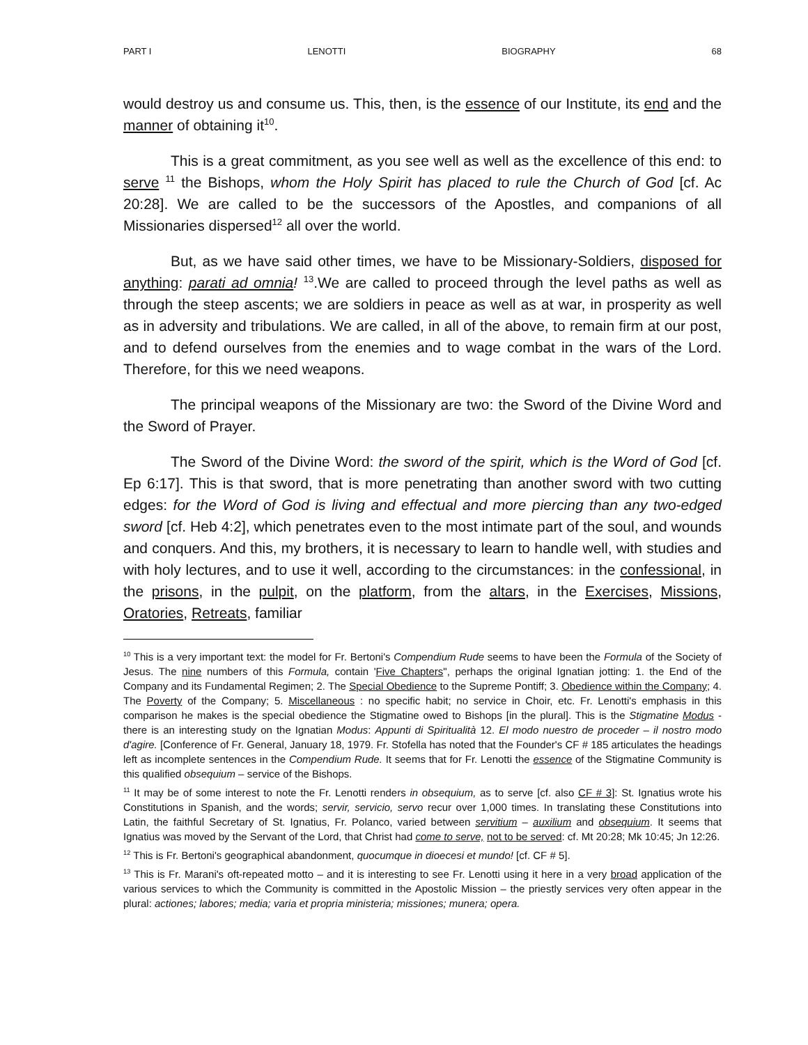PART I LENOTTI BIOGRAPHY 68
would destroy us and consume us. This, then, is the essence of our Institute, its end and the manner of obtaining it<sup>10</sup>.
This is a great commitment, as you see well as well as the excellence of this end: to serve <sup>11</sup> the Bishops, whom the Holy Spirit has placed to rule the Church of God [cf. Ac 20:28]. We are called to be the successors of the Apostles, and companions of all Missionaries dispersed<sup>12</sup> all over the world.
But, as we have said other times, we have to be Missionary-Soldiers, disposed for anything: parati ad omnia! <sup>13</sup>.We are called to proceed through the level paths as well as through the steep ascents; we are soldiers in peace as well as at war, in prosperity as well as in adversity and tribulations. We are called, in all of the above, to remain firm at our post, and to defend ourselves from the enemies and to wage combat in the wars of the Lord. Therefore, for this we need weapons.
The principal weapons of the Missionary are two: the Sword of the Divine Word and the Sword of Prayer.
The Sword of the Divine Word: the sword of the spirit, which is the Word of God [cf. Ep 6:17]. This is that sword, that is more penetrating than another sword with two cutting edges: for the Word of God is living and effectual and more piercing than any two-edged sword [cf. Heb 4:2], which penetrates even to the most intimate part of the soul, and wounds and conquers. And this, my brothers, it is necessary to learn to handle well, with studies and with holy lectures, and to use it well, according to the circumstances: in the confessional, in the prisons, in the pulpit, on the platform, from the altars, in the Exercises, Missions, Oratories, Retreats, familiar
<sup>10</sup> This is a very important text: the model for Fr. Bertoni's Compendium Rude seems to have been the Formula of the Society of Jesus. The nine numbers of this Formula, contain 'Five Chapters", perhaps the original Ignatian jotting: 1. the End of the Company and its Fundamental Regimen; 2. The Special Obedience to the Supreme Pontiff; 3. Obedience within the Company; 4. The Poverty of the Company; 5. Miscellaneous : no specific habit; no service in Choir, etc. Fr. Lenotti's emphasis in this comparison he makes is the special obedience the Stigmatine owed to Bishops [in the plural]. This is the Stigmatine Modus - there is an interesting study on the Ignatian Modus: Appunti di Spiritualità 12. El modo nuestro de proceder – il nostro modo d'agire. [Conference of Fr. General, January 18, 1979. Fr. Stofella has noted that the Founder's CF # 185 articulates the headings left as incomplete sentences in the Compendium Rude. It seems that for Fr. Lenotti the essence of the Stigmatine Community is this qualified obsequium – service of the Bishops.
<sup>11</sup> It may be of some interest to note the Fr. Lenotti renders in obsequium, as to serve [cf. also CF # 3]: St. Ignatius wrote his Constitutions in Spanish, and the words; servir, servicio, servo recur over 1,000 times. In translating these Constitutions into Latin, the faithful Secretary of St. Ignatius, Fr. Polanco, varied between servitium – auxilium and obsequium. It seems that Ignatius was moved by the Servant of the Lord, that Christ had come to serve, not to be served: cf. Mt 20:28; Mk 10:45; Jn 12:26.
<sup>12</sup> This is Fr. Bertoni's geographical abandonment, quocumque in dioecesi et mundo! [cf. CF # 5].
<sup>13</sup> This is Fr. Marani's oft-repeated motto – and it is interesting to see Fr. Lenotti using it here in a very broad application of the various services to which the Community is committed in the Apostolic Mission – the priestly services very often appear in the plural: actiones; labores; media; varia et propria ministeria; missiones; munera; opera.